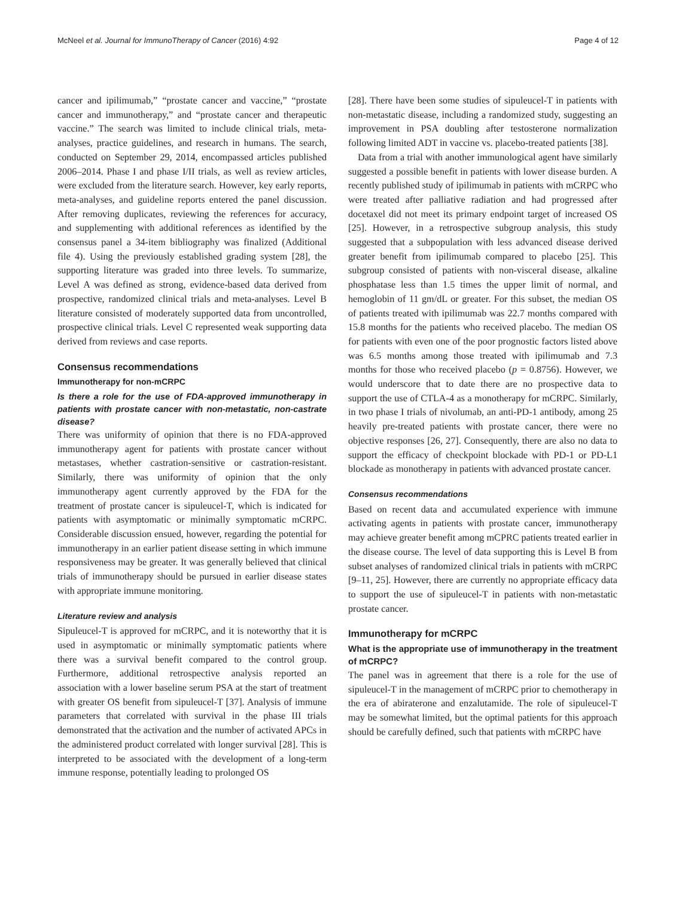McNeel et al. Journal for ImmunoTherapy of Cancer (2016) 4:92 Page 4 of 12
cancer and ipilimumab,” “prostate cancer and vaccine,” “prostate cancer and immunotherapy,” and “prostate cancer and therapeutic vaccine.” The search was limited to include clinical trials, meta-analyses, practice guidelines, and research in humans. The search, conducted on September 29, 2014, encompassed articles published 2006–2014. Phase I and phase I/II trials, as well as review articles, were excluded from the literature search. However, key early reports, meta-analyses, and guideline reports entered the panel discussion. After removing duplicates, reviewing the references for accuracy, and supplementing with additional references as identified by the consensus panel a 34-item bibliography was finalized (Additional file 4). Using the previously established grading system [28], the supporting literature was graded into three levels. To summarize, Level A was defined as strong, evidence-based data derived from prospective, randomized clinical trials and meta-analyses. Level B literature consisted of moderately supported data from uncontrolled, prospective clinical trials. Level C represented weak supporting data derived from reviews and case reports.
Consensus recommendations
Immunotherapy for non-mCRPC
Is there a role for the use of FDA-approved immunotherapy in patients with prostate cancer with non-metastatic, non-castrate disease?
There was uniformity of opinion that there is no FDA-approved immunotherapy agent for patients with prostate cancer without metastases, whether castration-sensitive or castration-resistant. Similarly, there was uniformity of opinion that the only immunotherapy agent currently approved by the FDA for the treatment of prostate cancer is sipuleucel-T, which is indicated for patients with asymptomatic or minimally symptomatic mCRPC. Considerable discussion ensued, however, regarding the potential for immunotherapy in an earlier patient disease setting in which immune responsiveness may be greater. It was generally believed that clinical trials of immunotherapy should be pursued in earlier disease states with appropriate immune monitoring.
Literature review and analysis
Sipuleucel-T is approved for mCRPC, and it is noteworthy that it is used in asymptomatic or minimally symptomatic patients where there was a survival benefit compared to the control group. Furthermore, additional retrospective analysis reported an association with a lower baseline serum PSA at the start of treatment with greater OS benefit from sipuleucel-T [37]. Analysis of immune parameters that correlated with survival in the phase III trials demonstrated that the activation and the number of activated APCs in the administered product correlated with longer survival [28]. This is interpreted to be associated with the development of a long-term immune response, potentially leading to prolonged OS
[28]. There have been some studies of sipuleucel-T in patients with non-metastatic disease, including a randomized study, suggesting an improvement in PSA doubling after testosterone normalization following limited ADT in vaccine vs. placebo-treated patients [38].
Data from a trial with another immunological agent have similarly suggested a possible benefit in patients with lower disease burden. A recently published study of ipilimumab in patients with mCRPC who were treated after palliative radiation and had progressed after docetaxel did not meet its primary endpoint target of increased OS [25]. However, in a retrospective subgroup analysis, this study suggested that a subpopulation with less advanced disease derived greater benefit from ipilimumab compared to placebo [25]. This subgroup consisted of patients with non-visceral disease, alkaline phosphatase less than 1.5 times the upper limit of normal, and hemoglobin of 11 gm/dL or greater. For this subset, the median OS of patients treated with ipilimumab was 22.7 months compared with 15.8 months for the patients who received placebo. The median OS for patients with even one of the poor prognostic factors listed above was 6.5 months among those treated with ipilimumab and 7.3 months for those who received placebo (p = 0.8756). However, we would underscore that to date there are no prospective data to support the use of CTLA-4 as a monotherapy for mCRPC. Similarly, in two phase I trials of nivolumab, an anti-PD-1 antibody, among 25 heavily pre-treated patients with prostate cancer, there were no objective responses [26, 27]. Consequently, there are also no data to support the efficacy of checkpoint blockade with PD-1 or PD-L1 blockade as monotherapy in patients with advanced prostate cancer.
Consensus recommendations
Based on recent data and accumulated experience with immune activating agents in patients with prostate cancer, immunotherapy may achieve greater benefit among mCPRC patients treated earlier in the disease course. The level of data supporting this is Level B from subset analyses of randomized clinical trials in patients with mCRPC [9–11, 25]. However, there are currently no appropriate efficacy data to support the use of sipuleucel-T in patients with non-metastatic prostate cancer.
Immunotherapy for mCRPC
What is the appropriate use of immunotherapy in the treatment of mCRPC?
The panel was in agreement that there is a role for the use of sipuleucel-T in the management of mCRPC prior to chemotherapy in the era of abiraterone and enzalutamide. The role of sipuleucel-T may be somewhat limited, but the optimal patients for this approach should be carefully defined, such that patients with mCRPC have